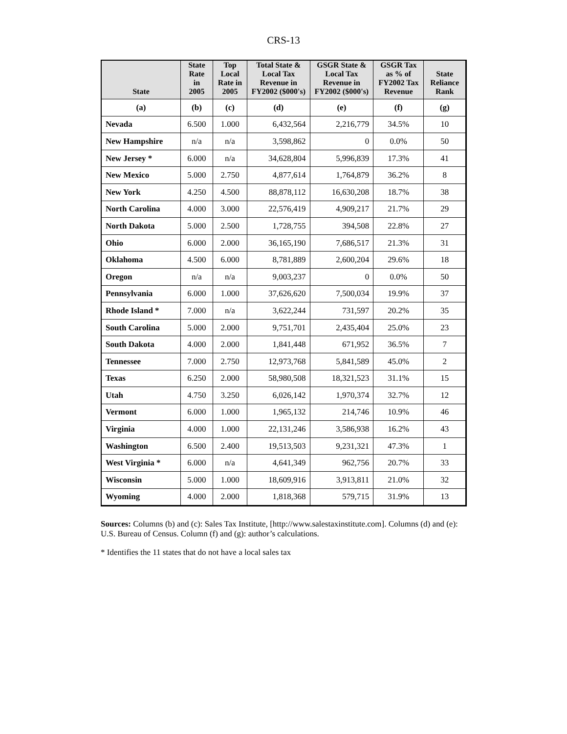CRS-13
| State | State Rate in 2005 | Top Local Rate in 2005 | Total State & Local Tax Revenue in FY2002 ($000's) | GSGR State & Local Tax Revenue in FY2002 ($000's) | GSGR Tax as % of FY2002 Tax Revenue | State Reliance Rank |
| --- | --- | --- | --- | --- | --- | --- |
| (a) | (b) | (c) | (d) | (e) | (f) | (g) |
| Nevada | 6.500 | 1.000 | 6,432,564 | 2,216,779 | 34.5% | 10 |
| New Hampshire | n/a | n/a | 3,598,862 | 0 | 0.0% | 50 |
| New Jersey * | 6.000 | n/a | 34,628,804 | 5,996,839 | 17.3% | 41 |
| New Mexico | 5.000 | 2.750 | 4,877,614 | 1,764,879 | 36.2% | 8 |
| New York | 4.250 | 4.500 | 88,878,112 | 16,630,208 | 18.7% | 38 |
| North Carolina | 4.000 | 3.000 | 22,576,419 | 4,909,217 | 21.7% | 29 |
| North Dakota | 5.000 | 2.500 | 1,728,755 | 394,508 | 22.8% | 27 |
| Ohio | 6.000 | 2.000 | 36,165,190 | 7,686,517 | 21.3% | 31 |
| Oklahoma | 4.500 | 6.000 | 8,781,889 | 2,600,204 | 29.6% | 18 |
| Oregon | n/a | n/a | 9,003,237 | 0 | 0.0% | 50 |
| Pennsylvania | 6.000 | 1.000 | 37,626,620 | 7,500,034 | 19.9% | 37 |
| Rhode Island * | 7.000 | n/a | 3,622,244 | 731,597 | 20.2% | 35 |
| South Carolina | 5.000 | 2.000 | 9,751,701 | 2,435,404 | 25.0% | 23 |
| South Dakota | 4.000 | 2.000 | 1,841,448 | 671,952 | 36.5% | 7 |
| Tennessee | 7.000 | 2.750 | 12,973,768 | 5,841,589 | 45.0% | 2 |
| Texas | 6.250 | 2.000 | 58,980,508 | 18,321,523 | 31.1% | 15 |
| Utah | 4.750 | 3.250 | 6,026,142 | 1,970,374 | 32.7% | 12 |
| Vermont | 6.000 | 1.000 | 1,965,132 | 214,746 | 10.9% | 46 |
| Virginia | 4.000 | 1.000 | 22,131,246 | 3,586,938 | 16.2% | 43 |
| Washington | 6.500 | 2.400 | 19,513,503 | 9,231,321 | 47.3% | 1 |
| West Virginia * | 6.000 | n/a | 4,641,349 | 962,756 | 20.7% | 33 |
| Wisconsin | 5.000 | 1.000 | 18,609,916 | 3,913,811 | 21.0% | 32 |
| Wyoming | 4.000 | 2.000 | 1,818,368 | 579,715 | 31.9% | 13 |
Sources: Columns (b) and (c): Sales Tax Institute, [http://www.salestaxinstitute.com]. Columns (d) and (e): U.S. Bureau of Census. Column (f) and (g): author’s calculations.
* Identifies the 11 states that do not have a local sales tax